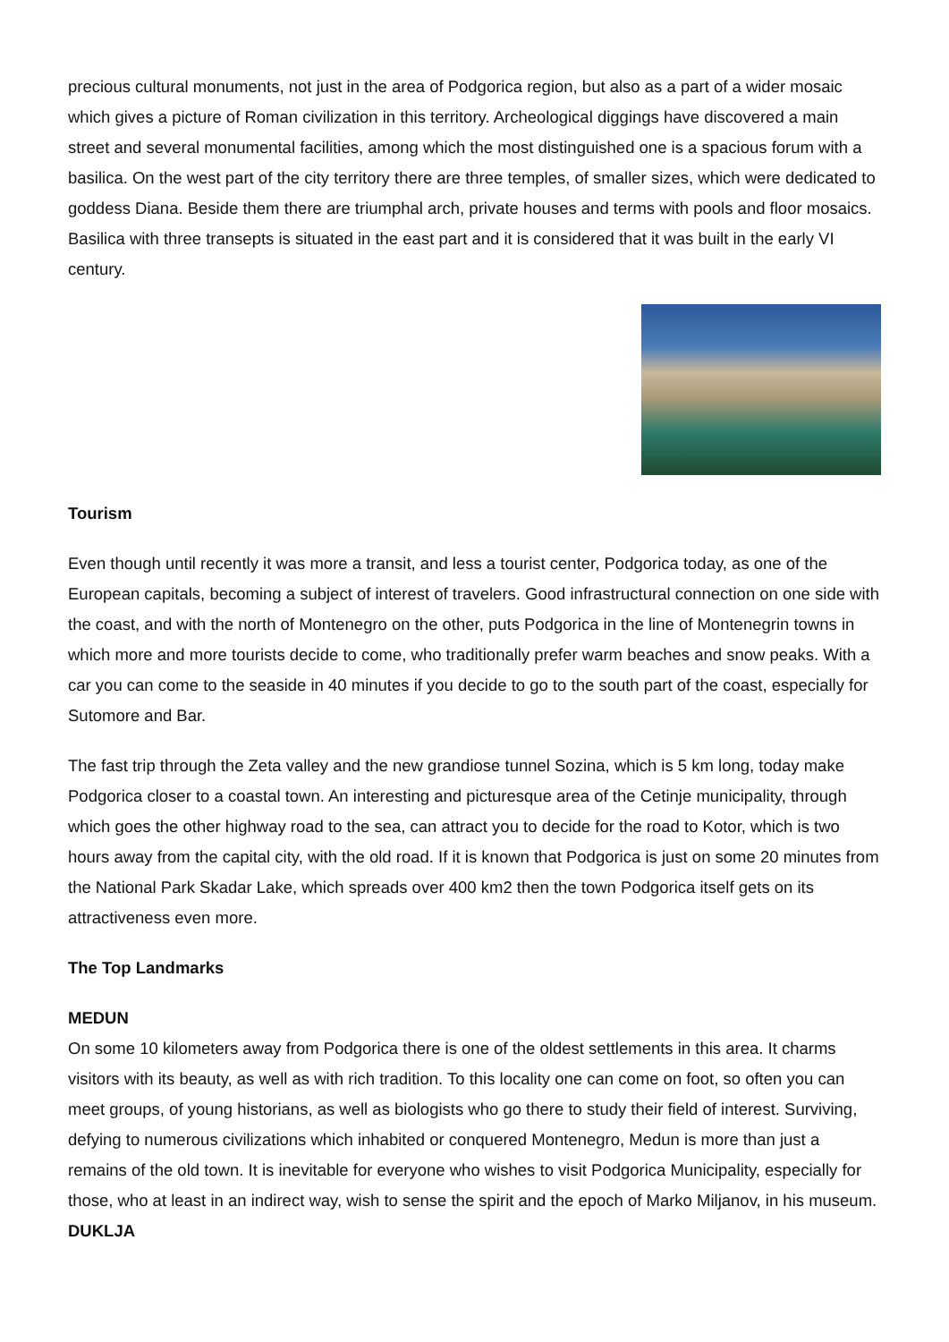precious cultural monuments, not just in the area of Podgorica region, but also as a part of a wider mosaic which gives a picture of Roman civilization in this territory. Archeological diggings have discovered a main street and several monumental facilities, among which the most distinguished one is a spacious forum with a basilica. On the west part of the city territory there are three temples, of smaller sizes, which were dedicated to goddess Diana. Beside them there are triumphal arch, private houses and terms with pools and floor mosaics. Basilica with three transepts is situated in the east part and it is considered that it was built in the early VI century.
Tourism
Even though until recently it was more a transit, and less a tourist center, Podgorica today, as one of the European capitals, becoming a subject of interest of travelers. Good infrastructural connection on one side with the coast, and with the north of Montenegro on the other, puts Podgorica in the line of Montenegrin towns in which more and more tourists decide to come, who traditionally prefer warm beaches and snow peaks. With a car you can come to the seaside in 40 minutes if you decide to go to the south part of the coast, especially for Sutomore and Bar.
The fast trip through the Zeta valley and the new grandiose tunnel Sozina, which is 5 km long, today make Podgorica closer to a coastal town. An interesting and picturesque area of the Cetinje municipality, through which goes the other highway road to the sea, can attract you to decide for the road to Kotor, which is two hours away from the capital city, with the old road. If it is known that Podgorica is just on some 20 minutes from the National Park Skadar Lake, which spreads over 400 km2 then the town Podgorica itself gets on its attractiveness even more.
The Top Landmarks
MEDUN
On some 10 kilometers away from Podgorica there is one of the oldest settlements in this area. It charms visitors with its beauty, as well as with rich tradition. To this locality one can come on foot, so often you can meet groups, of young historians, as well as biologists who go there to study their field of interest. Surviving, defying to numerous civilizations which inhabited or conquered Montenegro, Medun is more than just a remains of the old town. It is inevitable for everyone who wishes to visit Podgorica Municipality, especially for those, who at least in an indirect way, wish to sense the spirit and the epoch of Marko Miljanov, in his museum.
DUKLJA